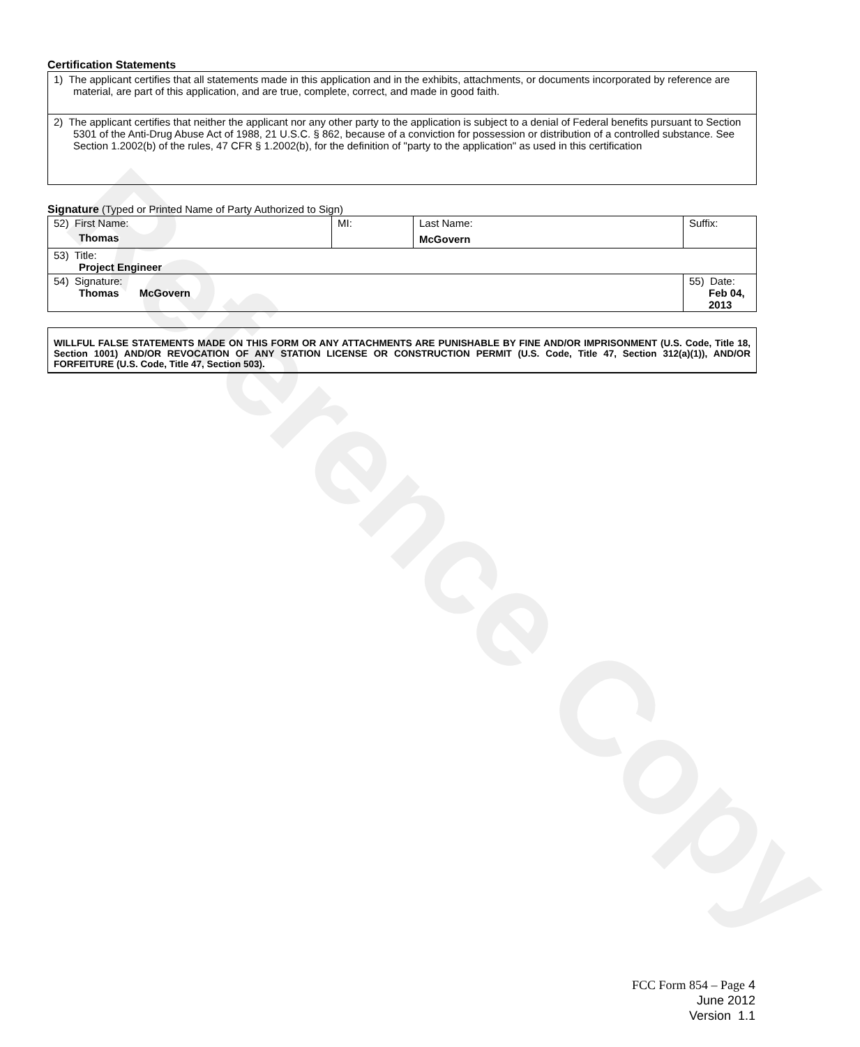Reference Copy
Certification Statements
1) The applicant certifies that all statements made in this application and in the exhibits, attachments, or documents incorporated by reference are material, are part of this application, and are true, complete, correct, and made in good faith.
2) The applicant certifies that neither the applicant nor any other party to the application is subject to a denial of Federal benefits pursuant to Section 5301 of the Anti-Drug Abuse Act of 1988, 21 U.S.C. § 862, because of a conviction for possession or distribution of a controlled substance. See Section 1.2002(b) of the rules, 47 CFR § 1.2002(b), for the definition of "party to the application" as used in this certification
Signature (Typed or Printed Name of Party Authorized to Sign)
| 52) First Name: Thomas | MI: | Last Name: McGovern | Suffix: |
| 53) Title: Project Engineer | | | |
| 54) Signature: Thomas McGovern | | | 55) Date: Feb 04, 2013 |
WILLFUL FALSE STATEMENTS MADE ON THIS FORM OR ANY ATTACHMENTS ARE PUNISHABLE BY FINE AND/OR IMPRISONMENT (U.S. Code, Title 18, Section 1001) AND/OR REVOCATION OF ANY STATION LICENSE OR CONSTRUCTION PERMIT (U.S. Code, Title 47, Section 312(a)(1)), AND/OR FORFEITURE (U.S. Code, Title 47, Section 503).
FCC Form 854 – Page 4
June 2012
Version 1.1